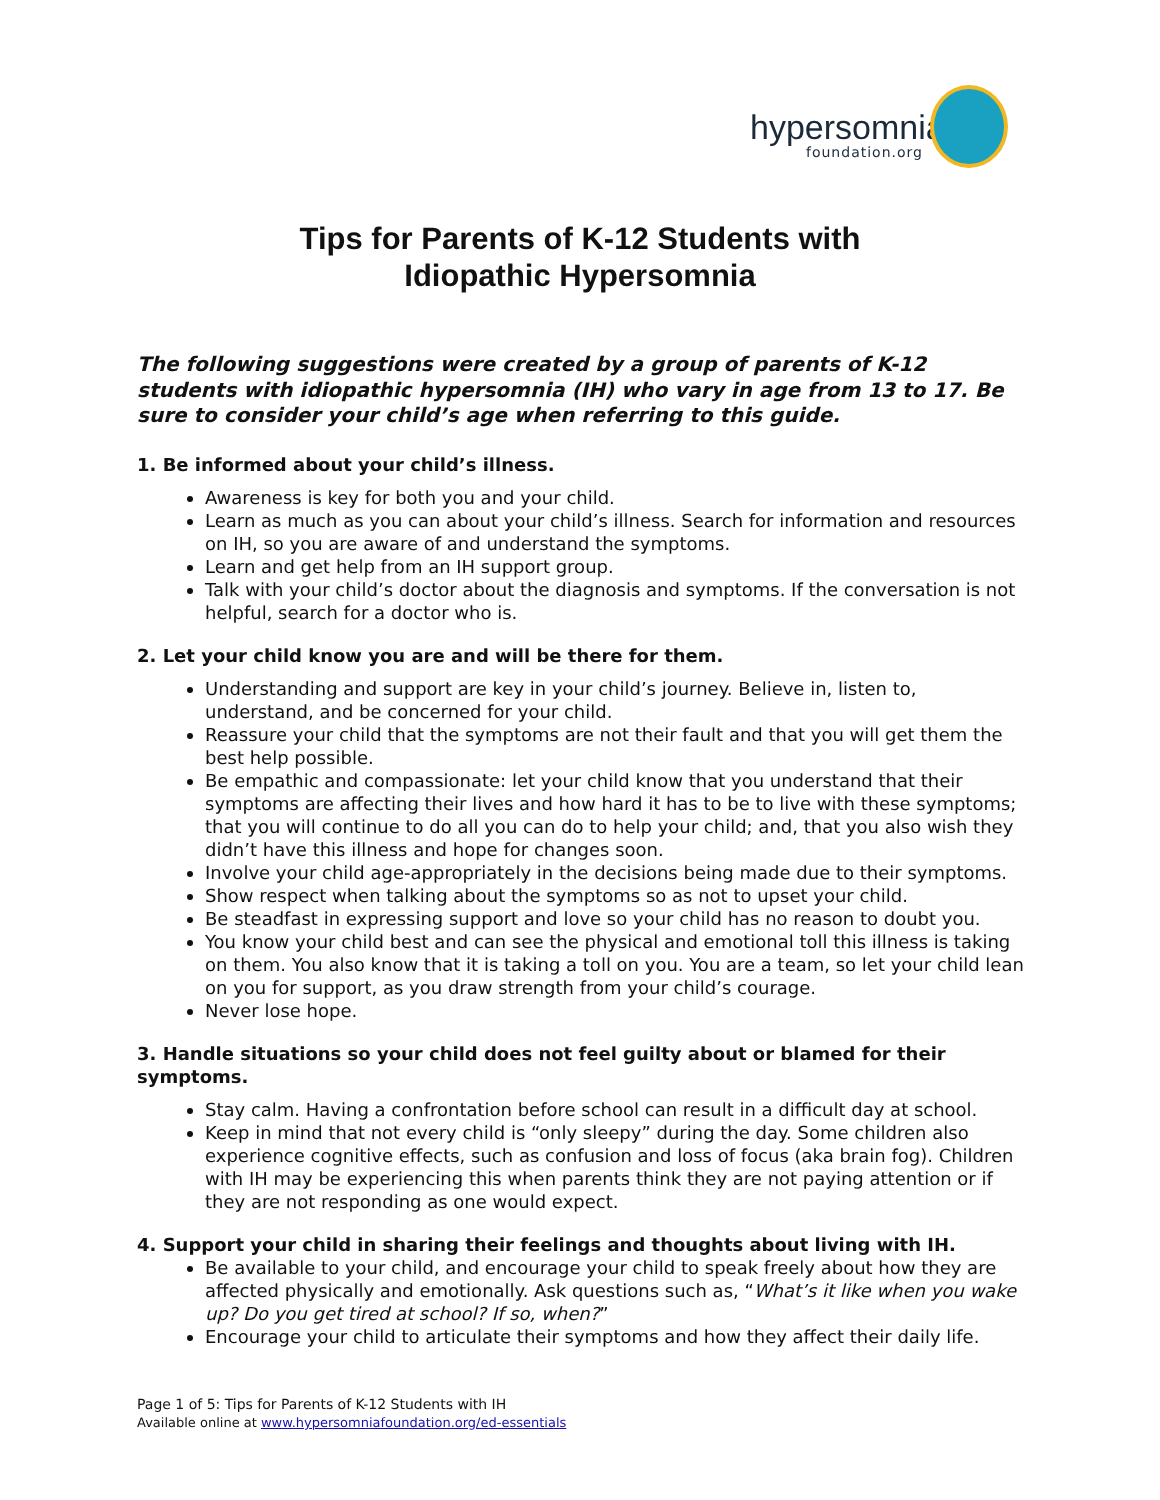hypersomnia
foundation.org
Tips for Parents of K-12 Students with
Idiopathic Hypersomnia
The following suggestions were created by a group of parents of K-12 students with idiopathic hypersomnia (IH) who vary in age from 13 to 17. Be sure to consider your child’s age when referring to this guide.
1. Be informed about your child’s illness.
Awareness is key for both you and your child.
Learn as much as you can about your child’s illness. Search for information and resources on IH, so you are aware of and understand the symptoms.
Learn and get help from an IH support group.
Talk with your child’s doctor about the diagnosis and symptoms. If the conversation is not helpful, search for a doctor who is.
2. Let your child know you are and will be there for them.
Understanding and support are key in your child’s journey. Believe in, listen to, understand, and be concerned for your child.
Reassure your child that the symptoms are not their fault and that you will get them the best help possible.
Be empathic and compassionate: let your child know that you understand that their symptoms are affecting their lives and how hard it has to be to live with these symptoms; that you will continue to do all you can do to help your child; and, that you also wish they didn’t have this illness and hope for changes soon.
Involve your child age-appropriately in the decisions being made due to their symptoms.
Show respect when talking about the symptoms so as not to upset your child.
Be steadfast in expressing support and love so your child has no reason to doubt you.
You know your child best and can see the physical and emotional toll this illness is taking on them. You also know that it is taking a toll on you. You are a team, so let your child lean on you for support, as you draw strength from your child’s courage.
Never lose hope.
3. Handle situations so your child does not feel guilty about or blamed for their symptoms.
Stay calm. Having a confrontation before school can result in a difficult day at school.
Keep in mind that not every child is “only sleepy” during the day. Some children also experience cognitive effects, such as confusion and loss of focus (aka brain fog). Children with IH may be experiencing this when parents think they are not paying attention or if they are not responding as one would expect.
4. Support your child in sharing their feelings and thoughts about living with IH.
Be available to your child, and encourage your child to speak freely about how they are affected physically and emotionally. Ask questions such as, “What’s it like when you wake up? Do you get tired at school? If so, when?”
Encourage your child to articulate their symptoms and how they affect their daily life.
Page 1 of 5: Tips for Parents of K-12 Students with IH
Available online at www.hypersomniafoundation.org/ed-essentials